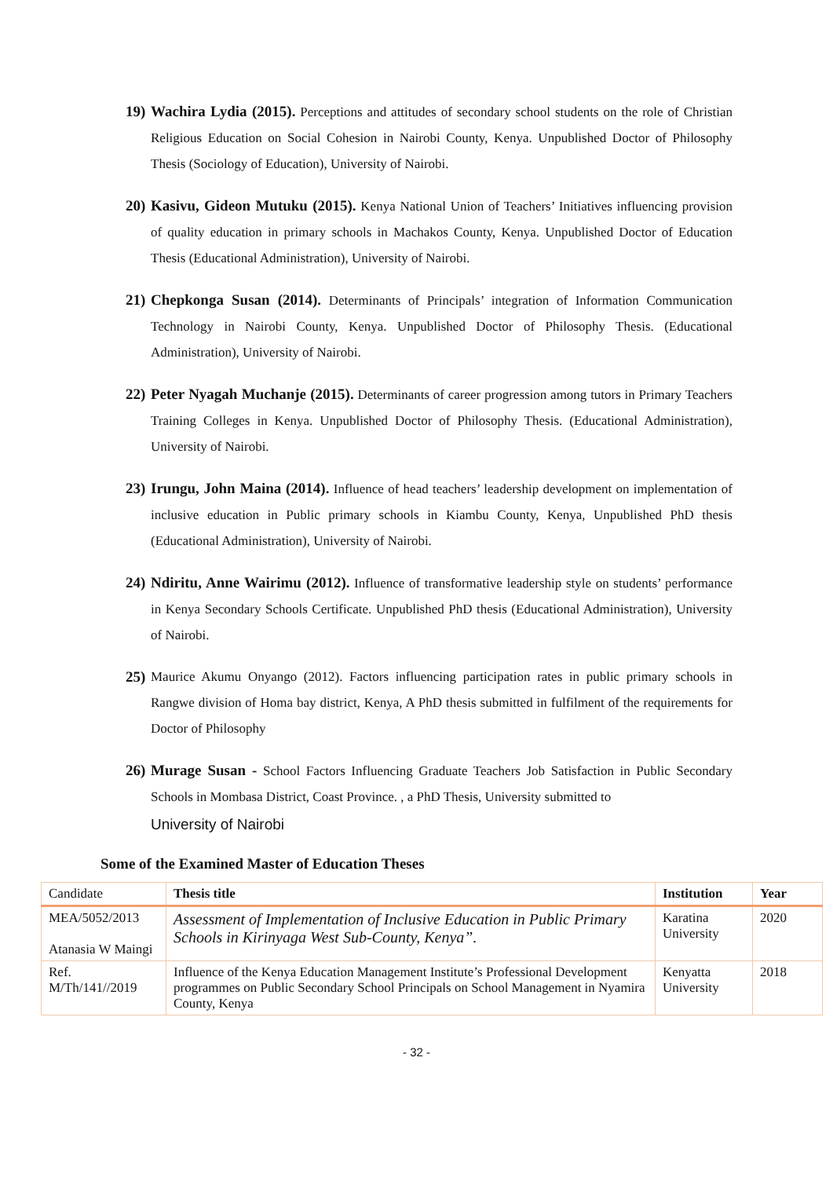19) Wachira Lydia (2015). Perceptions and attitudes of secondary school students on the role of Christian Religious Education on Social Cohesion in Nairobi County, Kenya. Unpublished Doctor of Philosophy Thesis (Sociology of Education), University of Nairobi.
20) Kasivu, Gideon Mutuku (2015). Kenya National Union of Teachers’ Initiatives influencing provision of quality education in primary schools in Machakos County, Kenya. Unpublished Doctor of Education Thesis (Educational Administration), University of Nairobi.
21) Chepkonga Susan (2014). Determinants of Principals’ integration of Information Communication Technology in Nairobi County, Kenya. Unpublished Doctor of Philosophy Thesis. (Educational Administration), University of Nairobi.
22) Peter Nyagah Muchanje (2015). Determinants of career progression among tutors in Primary Teachers Training Colleges in Kenya. Unpublished Doctor of Philosophy Thesis. (Educational Administration), University of Nairobi.
23) Irungu, John Maina (2014). Influence of head teachers’ leadership development on implementation of inclusive education in Public primary schools in Kiambu County, Kenya, Unpublished PhD thesis (Educational Administration), University of Nairobi.
24) Ndiritu, Anne Wairimu (2012). Influence of transformative leadership style on students’ performance in Kenya Secondary Schools Certificate. Unpublished PhD thesis (Educational Administration), University of Nairobi.
25) Maurice Akumu Onyango (2012). Factors influencing participation rates in public primary schools in Rangwe division of Homa bay district, Kenya, A PhD thesis submitted in fulfilment of the requirements for Doctor of Philosophy
26) Murage Susan - School Factors Influencing Graduate Teachers Job Satisfaction in Public Secondary Schools in Mombasa District, Coast Province. , a PhD Thesis, University submitted to
University of Nairobi
Some of the Examined Master of Education Theses
| Candidate | Thesis title | Institution | Year |
| --- | --- | --- | --- |
| MEA/5052/2013 Atanasia W Maingi | Assessment of Implementation of Inclusive Education in Public Primary Schools in Kirinyaga West Sub-County, Kenya”. | Karatina University | 2020 |
| Ref. M/Th/141//2019 | Influence of the Kenya Education Management Institute’s Professional Development programmes on Public Secondary School Principals on School Management in Nyamira County, Kenya | Kenyatta University | 2018 |
- 32 -